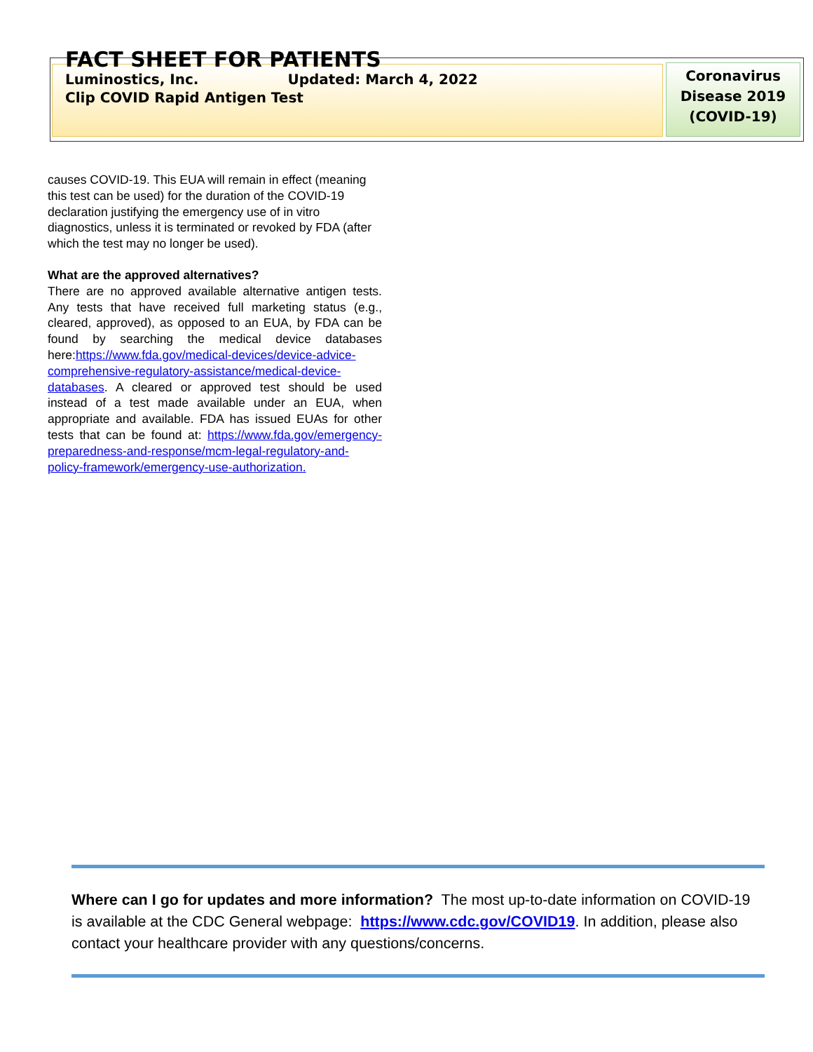FACT SHEET FOR PATIENTS
Luminostics, Inc. Updated: March 4, 2022
Clip COVID Rapid Antigen Test
Coronavirus
Disease 2019
(COVID-19)
causes COVID-19. This EUA will remain in effect (meaning this test can be used) for the duration of the COVID-19 declaration justifying the emergency use of in vitro diagnostics, unless it is terminated or revoked by FDA (after which the test may no longer be used).
What are the approved alternatives?
There are no approved available alternative antigen tests. Any tests that have received full marketing status (e.g., cleared, approved), as opposed to an EUA, by FDA can be found by searching the medical device databases here:https://www.fda.gov/medical-devices/device-advice-comprehensive-regulatory-assistance/medical-device-databases. A cleared or approved test should be used instead of a test made available under an EUA, when appropriate and available. FDA has issued EUAs for other tests that can be found at: https://www.fda.gov/emergency-preparedness-and-response/mcm-legal-regulatory-and-policy-framework/emergency-use-authorization.
Where can I go for updates and more information? The most up-to-date information on COVID-19 is available at the CDC General webpage: https://www.cdc.gov/COVID19. In addition, please also contact your healthcare provider with any questions/concerns.